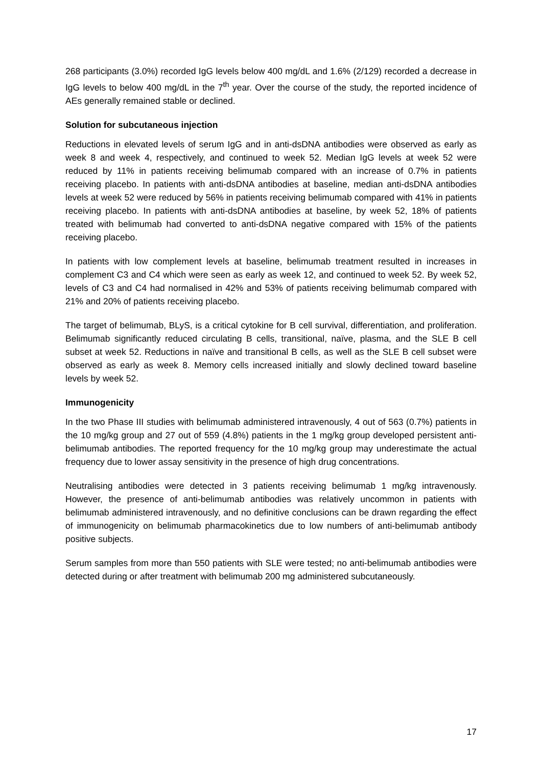268 participants (3.0%) recorded IgG levels below 400 mg/dL and 1.6% (2/129) recorded a decrease in IgG levels to below 400 mg/dL in the 7<sup>th</sup> year. Over the course of the study, the reported incidence of AEs generally remained stable or declined.
Solution for subcutaneous injection
Reductions in elevated levels of serum IgG and in anti-dsDNA antibodies were observed as early as week 8 and week 4, respectively, and continued to week 52. Median IgG levels at week 52 were reduced by 11% in patients receiving belimumab compared with an increase of 0.7% in patients receiving placebo. In patients with anti-dsDNA antibodies at baseline, median anti-dsDNA antibodies levels at week 52 were reduced by 56% in patients receiving belimumab compared with 41% in patients receiving placebo. In patients with anti-dsDNA antibodies at baseline, by week 52, 18% of patients treated with belimumab had converted to anti-dsDNA negative compared with 15% of the patients receiving placebo.
In patients with low complement levels at baseline, belimumab treatment resulted in increases in complement C3 and C4 which were seen as early as week 12, and continued to week 52. By week 52, levels of C3 and C4 had normalised in 42% and 53% of patients receiving belimumab compared with 21% and 20% of patients receiving placebo.
The target of belimumab, BLyS, is a critical cytokine for B cell survival, differentiation, and proliferation. Belimumab significantly reduced circulating B cells, transitional, naïve, plasma, and the SLE B cell subset at week 52. Reductions in naïve and transitional B cells, as well as the SLE B cell subset were observed as early as week 8. Memory cells increased initially and slowly declined toward baseline levels by week 52.
Immunogenicity
In the two Phase III studies with belimumab administered intravenously, 4 out of 563 (0.7%) patients in the 10 mg/kg group and 27 out of 559 (4.8%) patients in the 1 mg/kg group developed persistent anti-belimumab antibodies. The reported frequency for the 10 mg/kg group may underestimate the actual frequency due to lower assay sensitivity in the presence of high drug concentrations.
Neutralising antibodies were detected in 3 patients receiving belimumab 1 mg/kg intravenously. However, the presence of anti-belimumab antibodies was relatively uncommon in patients with belimumab administered intravenously, and no definitive conclusions can be drawn regarding the effect of immunogenicity on belimumab pharmacokinetics due to low numbers of anti-belimumab antibody positive subjects.
Serum samples from more than 550 patients with SLE were tested; no anti-belimumab antibodies were detected during or after treatment with belimumab 200 mg administered subcutaneously.
17